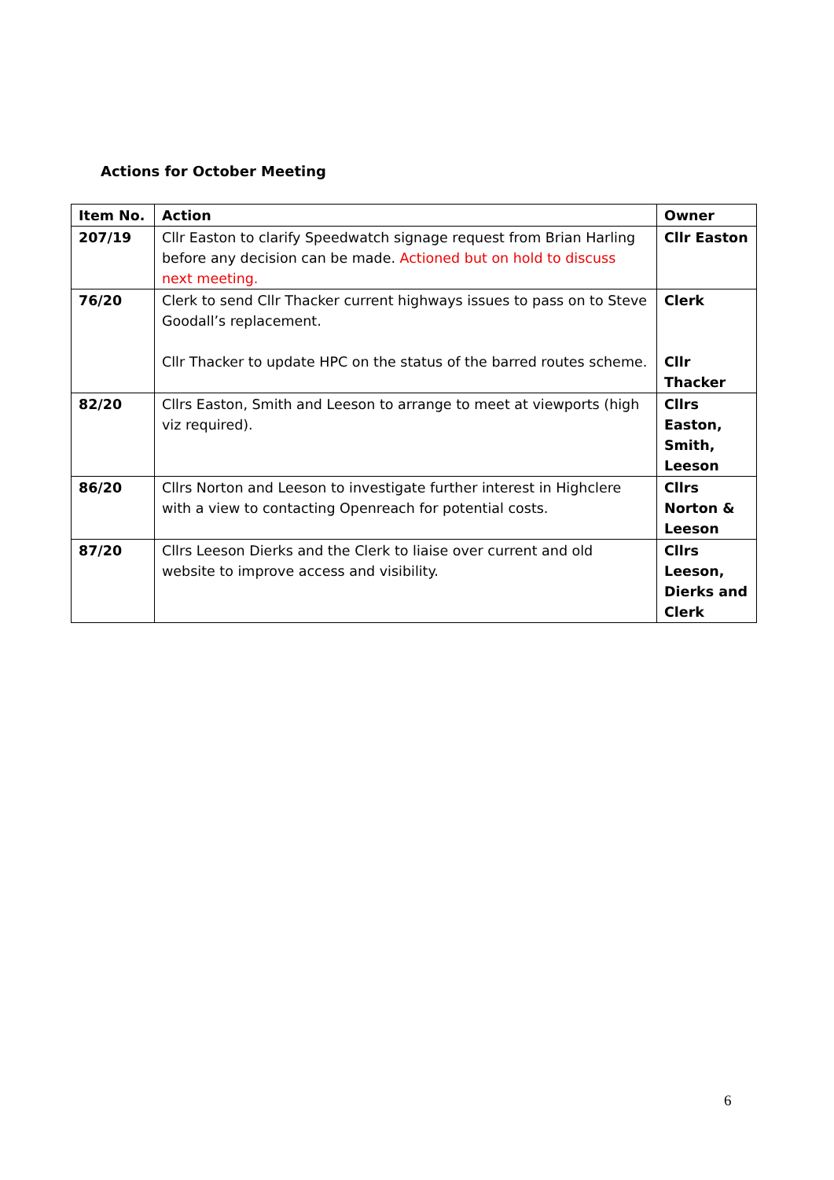Actions for October Meeting
| Item No. | Action | Owner |
| --- | --- | --- |
| 207/19 | Cllr Easton to clarify Speedwatch signage request from Brian Harling before any decision can be made. Actioned but on hold to discuss next meeting. | Cllr Easton |
| 76/20 | Clerk to send Cllr Thacker current highways issues to pass on to Steve Goodall’s replacement. Cllr Thacker to update HPC on the status of the barred routes scheme. | Clerk Cllr Thacker |
| 82/20 | Cllrs Easton, Smith and Leeson to arrange to meet at viewports (high viz required). | Cllrs Easton, Smith, Leeson |
| 86/20 | Cllrs Norton and Leeson to investigate further interest in Highclere with a view to contacting Openreach for potential costs. | Cllrs Norton & Leeson |
| 87/20 | Cllrs Leeson Dierks and the Clerk to liaise over current and old website to improve access and visibility. | Cllrs Leeson, Dierks and Clerk |
6